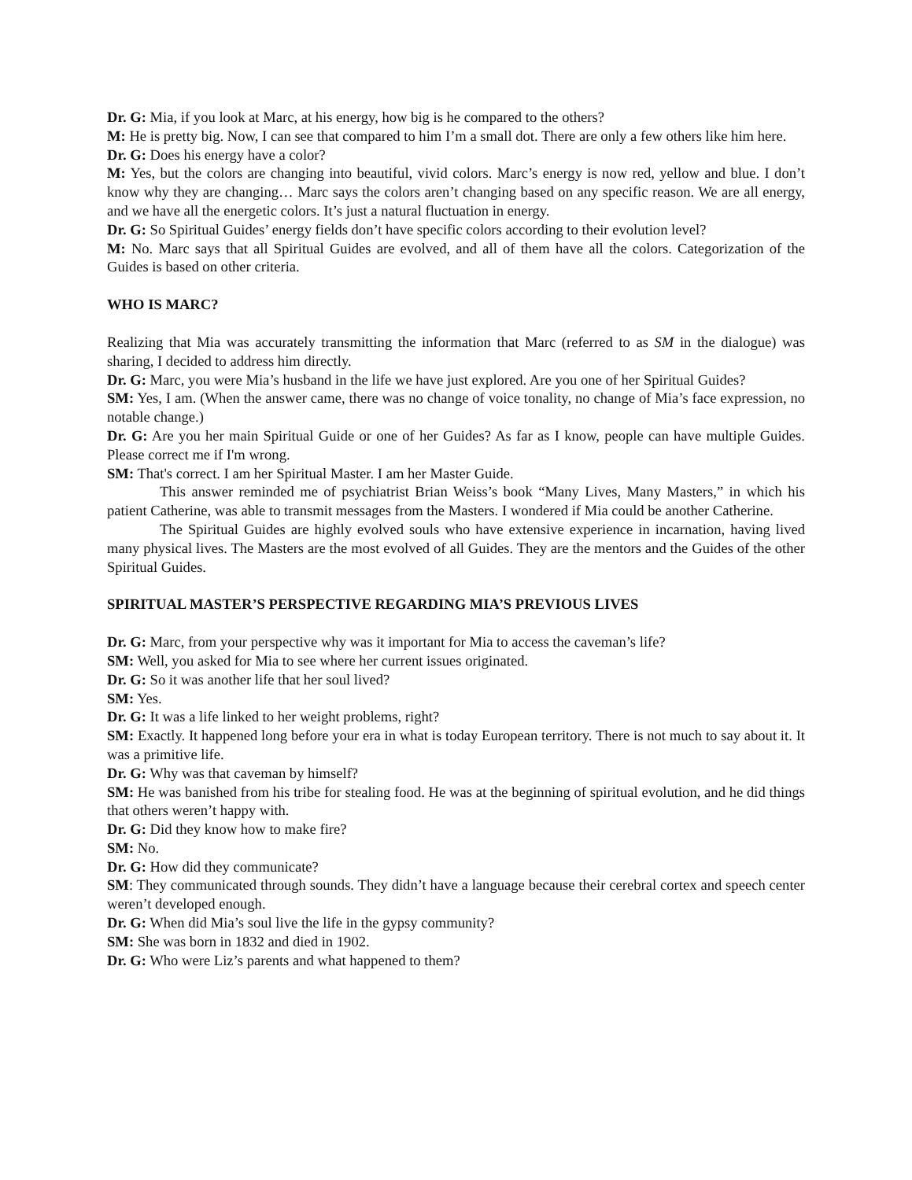Dr. G: Mia, if you look at Marc, at his energy, how big is he compared to the others?
M: He is pretty big. Now, I can see that compared to him I’m a small dot. There are only a few others like him here.
Dr. G: Does his energy have a color?
M: Yes, but the colors are changing into beautiful, vivid colors. Marc’s energy is now red, yellow and blue. I don’t know why they are changing… Marc says the colors aren’t changing based on any specific reason. We are all energy, and we have all the energetic colors. It’s just a natural fluctuation in energy.
Dr. G: So Spiritual Guides’ energy fields don’t have specific colors according to their evolution level?
M: No. Marc says that all Spiritual Guides are evolved, and all of them have all the colors. Categorization of the Guides is based on other criteria.
WHO IS MARC?
Realizing that Mia was accurately transmitting the information that Marc (referred to as SM in the dialogue) was sharing, I decided to address him directly.
Dr. G: Marc, you were Mia’s husband in the life we have just explored. Are you one of her Spiritual Guides?
SM: Yes, I am. (When the answer came, there was no change of voice tonality, no change of Mia’s face expression, no notable change.)
Dr. G: Are you her main Spiritual Guide or one of her Guides? As far as I know, people can have multiple Guides. Please correct me if I'm wrong.
SM: That's correct. I am her Spiritual Master. I am her Master Guide.
This answer reminded me of psychiatrist Brian Weiss’s book “Many Lives, Many Masters,” in which his patient Catherine, was able to transmit messages from the Masters. I wondered if Mia could be another Catherine.
The Spiritual Guides are highly evolved souls who have extensive experience in incarnation, having lived many physical lives. The Masters are the most evolved of all Guides. They are the mentors and the Guides of the other Spiritual Guides.
SPIRITUAL MASTER’S PERSPECTIVE REGARDING MIA’S PREVIOUS LIVES
Dr. G: Marc, from your perspective why was it important for Mia to access the caveman’s life?
SM: Well, you asked for Mia to see where her current issues originated.
Dr. G: So it was another life that her soul lived?
SM: Yes.
Dr. G: It was a life linked to her weight problems, right?
SM: Exactly. It happened long before your era in what is today European territory. There is not much to say about it. It was a primitive life.
Dr. G: Why was that caveman by himself?
SM: He was banished from his tribe for stealing food. He was at the beginning of spiritual evolution, and he did things that others weren’t happy with.
Dr. G: Did they know how to make fire?
SM: No.
Dr. G: How did they communicate?
SM: They communicated through sounds. They didn’t have a language because their cerebral cortex and speech center weren’t developed enough.
Dr. G: When did Mia’s soul live the life in the gypsy community?
SM: She was born in 1832 and died in 1902.
Dr. G: Who were Liz’s parents and what happened to them?